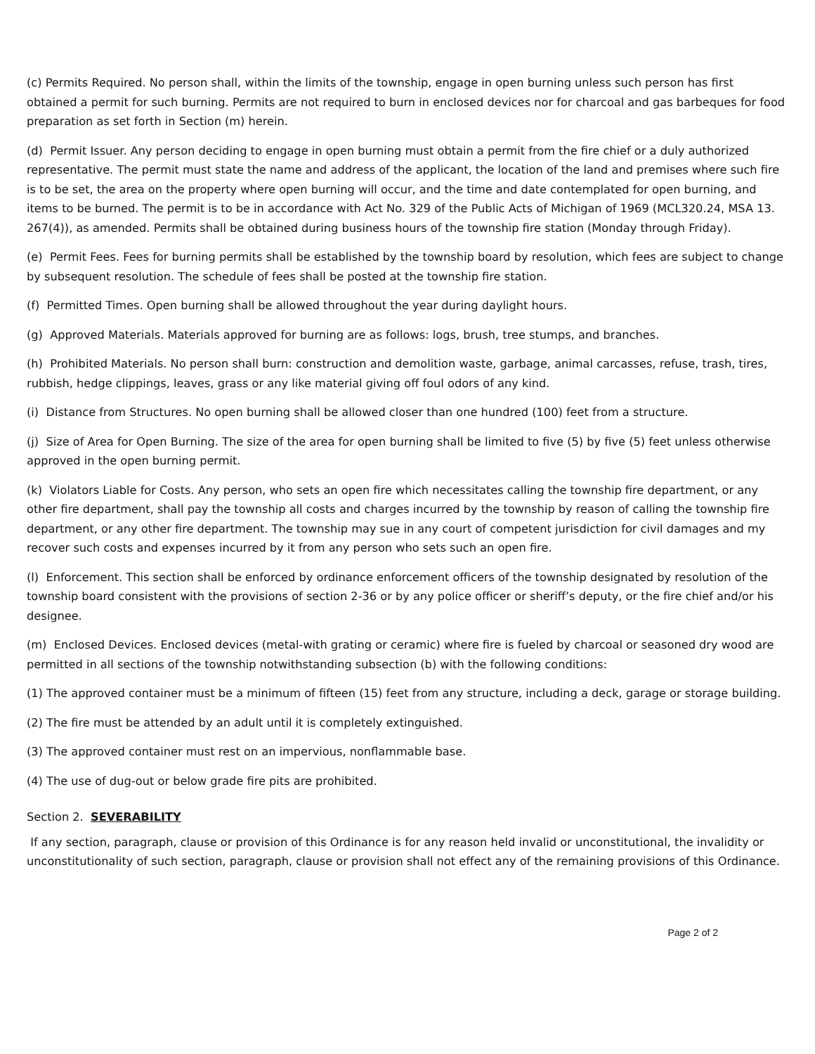(c) Permits Required. No person shall, within the limits of the township, engage in open burning unless such person has first obtained a permit for such burning. Permits are not required to burn in enclosed devices nor for charcoal and gas barbeques for food preparation as set forth in Section (m) herein.
(d) Permit Issuer. Any person deciding to engage in open burning must obtain a permit from the fire chief or a duly authorized representative. The permit must state the name and address of the applicant, the location of the land and premises where such fire is to be set, the area on the property where open burning will occur, and the time and date contemplated for open burning, and items to be burned. The permit is to be in accordance with Act No. 329 of the Public Acts of Michigan of 1969 (MCL320.24, MSA 13. 267(4)), as amended. Permits shall be obtained during business hours of the township fire station (Monday through Friday).
(e) Permit Fees. Fees for burning permits shall be established by the township board by resolution, which fees are subject to change by subsequent resolution. The schedule of fees shall be posted at the township fire station.
(f) Permitted Times. Open burning shall be allowed throughout the year during daylight hours.
(g) Approved Materials. Materials approved for burning are as follows: logs, brush, tree stumps, and branches.
(h) Prohibited Materials. No person shall burn: construction and demolition waste, garbage, animal carcasses, refuse, trash, tires, rubbish, hedge clippings, leaves, grass or any like material giving off foul odors of any kind.
(i) Distance from Structures. No open burning shall be allowed closer than one hundred (100) feet from a structure.
(j) Size of Area for Open Burning. The size of the area for open burning shall be limited to five (5) by five (5) feet unless otherwise approved in the open burning permit.
(k) Violators Liable for Costs. Any person, who sets an open fire which necessitates calling the township fire department, or any other fire department, shall pay the township all costs and charges incurred by the township by reason of calling the township fire department, or any other fire department. The township may sue in any court of competent jurisdiction for civil damages and my recover such costs and expenses incurred by it from any person who sets such an open fire.
(l) Enforcement. This section shall be enforced by ordinance enforcement officers of the township designated by resolution of the township board consistent with the provisions of section 2-36 or by any police officer or sheriff’s deputy, or the fire chief and/or his designee.
(m) Enclosed Devices. Enclosed devices (metal-with grating or ceramic) where fire is fueled by charcoal or seasoned dry wood are permitted in all sections of the township notwithstanding subsection (b) with the following conditions:
(1) The approved container must be a minimum of fifteen (15) feet from any structure, including a deck, garage or storage building.
(2) The fire must be attended by an adult until it is completely extinguished.
(3) The approved container must rest on an impervious, nonflammable base.
(4) The use of dug-out or below grade fire pits are prohibited.
Section 2. SEVERABILITY
If any section, paragraph, clause or provision of this Ordinance is for any reason held invalid or unconstitutional, the invalidity or unconstitutionality of such section, paragraph, clause or provision shall not effect any of the remaining provisions of this Ordinance.
Page 2 of 2